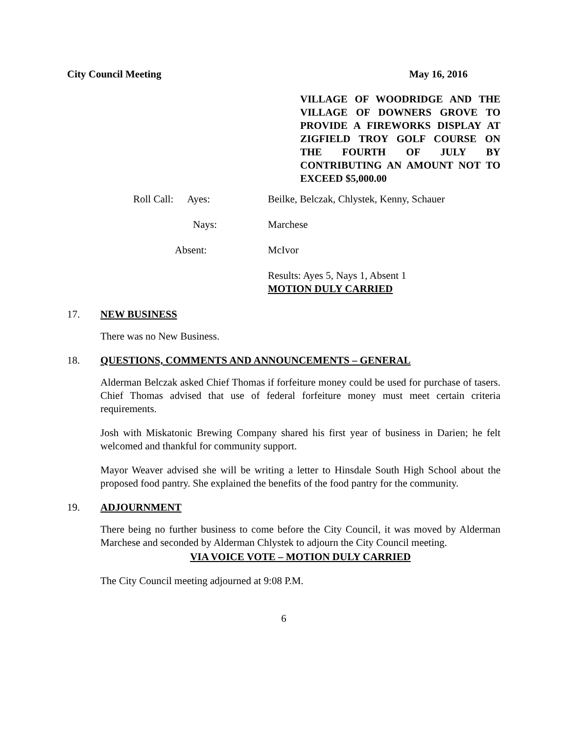City Council Meeting May 16, 2016
VILLAGE OF WOODRIDGE AND THE VILLAGE OF DOWNERS GROVE TO PROVIDE A FIREWORKS DISPLAY AT ZIGFIELD TROY GOLF COURSE ON THE FOURTH OF JULY BY CONTRIBUTING AN AMOUNT NOT TO EXCEED $5,000.00
Roll Call:
Ayes: Beilke, Belczak, Chlystek, Kenny, Schauer
Nays: Marchese
Absent: McIvor
Results: Ayes 5, Nays 1, Absent 1
MOTION DULY CARRIED
17. NEW BUSINESS
There was no New Business.
18. QUESTIONS, COMMENTS AND ANNOUNCEMENTS – GENERAL
Alderman Belczak asked Chief Thomas if forfeiture money could be used for purchase of tasers. Chief Thomas advised that use of federal forfeiture money must meet certain criteria requirements.
Josh with Miskatonic Brewing Company shared his first year of business in Darien; he felt welcomed and thankful for community support.
Mayor Weaver advised she will be writing a letter to Hinsdale South High School about the proposed food pantry. She explained the benefits of the food pantry for the community.
19. ADJOURNMENT
There being no further business to come before the City Council, it was moved by Alderman Marchese and seconded by Alderman Chlystek to adjourn the City Council meeting.
VIA VOICE VOTE – MOTION DULY CARRIED
The City Council meeting adjourned at 9:08 P.M.
6